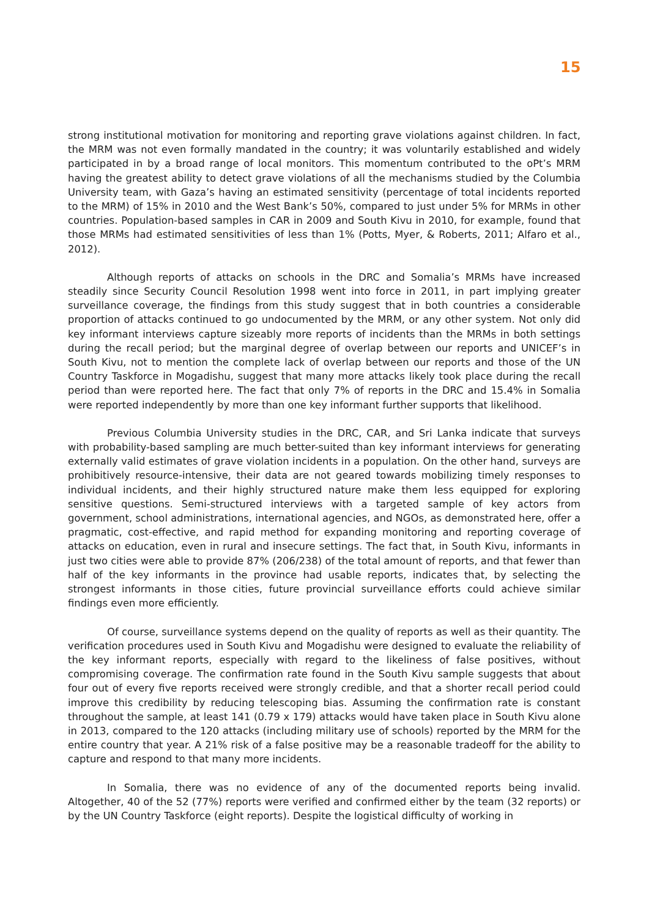15
strong institutional motivation for monitoring and reporting grave violations against children. In fact, the MRM was not even formally mandated in the country; it was voluntarily established and widely participated in by a broad range of local monitors. This momentum contributed to the oPt’s MRM having the greatest ability to detect grave violations of all the mechanisms studied by the Columbia University team, with Gaza’s having an estimated sensitivity (percentage of total incidents reported to the MRM) of 15% in 2010 and the West Bank’s 50%, compared to just under 5% for MRMs in other countries. Population-based samples in CAR in 2009 and South Kivu in 2010, for example, found that those MRMs had estimated sensitivities of less than 1% (Potts, Myer, & Roberts, 2011; Alfaro et al., 2012).
Although reports of attacks on schools in the DRC and Somalia’s MRMs have increased steadily since Security Council Resolution 1998 went into force in 2011, in part implying greater surveillance coverage, the findings from this study suggest that in both countries a considerable proportion of attacks continued to go undocumented by the MRM, or any other system. Not only did key informant interviews capture sizeably more reports of incidents than the MRMs in both settings during the recall period; but the marginal degree of overlap between our reports and UNICEF’s in South Kivu, not to mention the complete lack of overlap between our reports and those of the UN Country Taskforce in Mogadishu, suggest that many more attacks likely took place during the recall period than were reported here. The fact that only 7% of reports in the DRC and 15.4% in Somalia were reported independently by more than one key informant further supports that likelihood.
Previous Columbia University studies in the DRC, CAR, and Sri Lanka indicate that surveys with probability-based sampling are much better-suited than key informant interviews for generating externally valid estimates of grave violation incidents in a population. On the other hand, surveys are prohibitively resource-intensive, their data are not geared towards mobilizing timely responses to individual incidents, and their highly structured nature make them less equipped for exploring sensitive questions. Semi-structured interviews with a targeted sample of key actors from government, school administrations, international agencies, and NGOs, as demonstrated here, offer a pragmatic, cost-effective, and rapid method for expanding monitoring and reporting coverage of attacks on education, even in rural and insecure settings. The fact that, in South Kivu, informants in just two cities were able to provide 87% (206/238) of the total amount of reports, and that fewer than half of the key informants in the province had usable reports, indicates that, by selecting the strongest informants in those cities, future provincial surveillance efforts could achieve similar findings even more efficiently.
Of course, surveillance systems depend on the quality of reports as well as their quantity. The verification procedures used in South Kivu and Mogadishu were designed to evaluate the reliability of the key informant reports, especially with regard to the likeliness of false positives, without compromising coverage. The confirmation rate found in the South Kivu sample suggests that about four out of every five reports received were strongly credible, and that a shorter recall period could improve this credibility by reducing telescoping bias. Assuming the confirmation rate is constant throughout the sample, at least 141 (0.79 x 179) attacks would have taken place in South Kivu alone in 2013, compared to the 120 attacks (including military use of schools) reported by the MRM for the entire country that year. A 21% risk of a false positive may be a reasonable tradeoff for the ability to capture and respond to that many more incidents.
In Somalia, there was no evidence of any of the documented reports being invalid. Altogether, 40 of the 52 (77%) reports were verified and confirmed either by the team (32 reports) or by the UN Country Taskforce (eight reports). Despite the logistical difficulty of working in